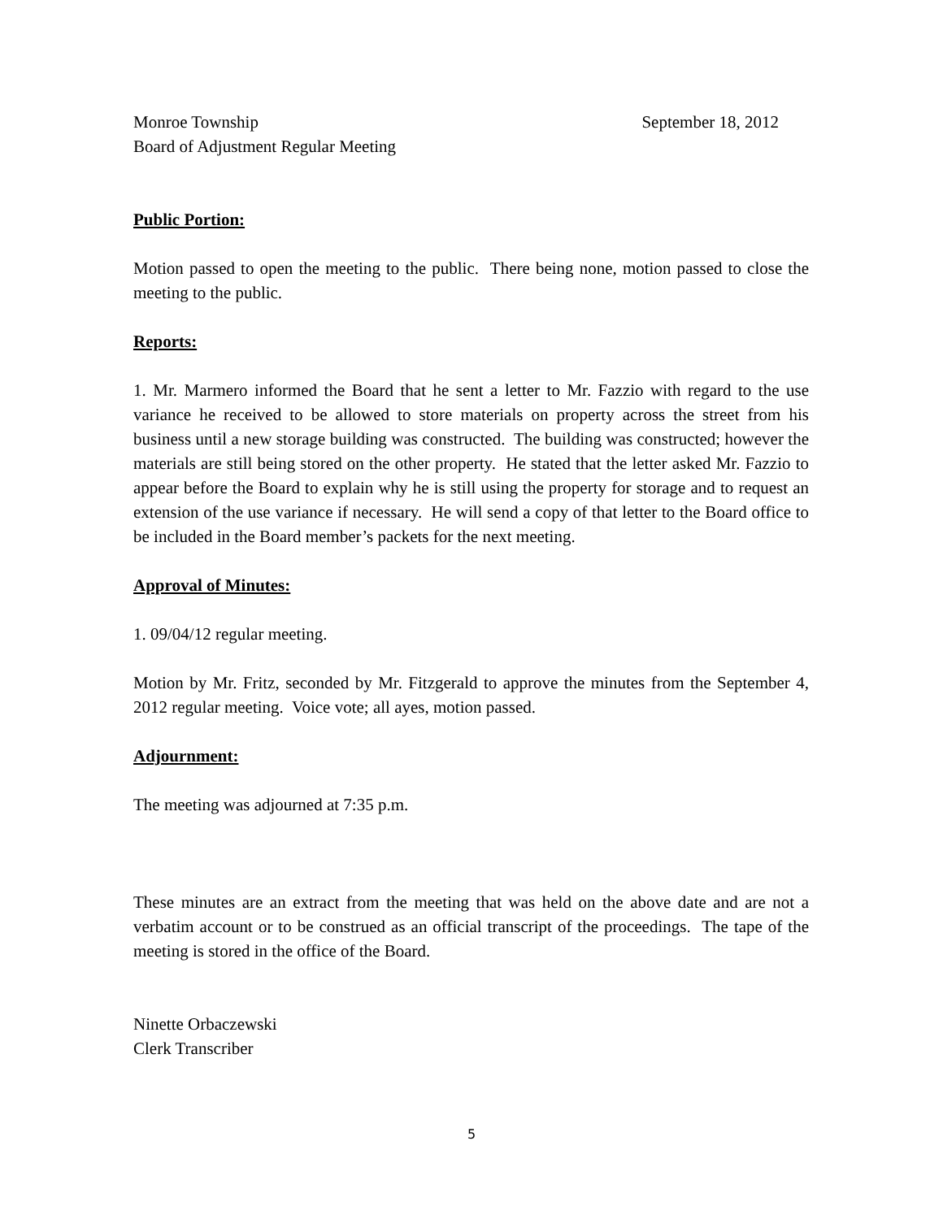Monroe Township September 18, 2012
Board of Adjustment Regular Meeting
Public Portion:
Motion passed to open the meeting to the public. There being none, motion passed to close the meeting to the public.
Reports:
1. Mr. Marmero informed the Board that he sent a letter to Mr. Fazzio with regard to the use variance he received to be allowed to store materials on property across the street from his business until a new storage building was constructed. The building was constructed; however the materials are still being stored on the other property. He stated that the letter asked Mr. Fazzio to appear before the Board to explain why he is still using the property for storage and to request an extension of the use variance if necessary. He will send a copy of that letter to the Board office to be included in the Board member’s packets for the next meeting.
Approval of Minutes:
1. 09/04/12 regular meeting.
Motion by Mr. Fritz, seconded by Mr. Fitzgerald to approve the minutes from the September 4, 2012 regular meeting. Voice vote; all ayes, motion passed.
Adjournment:
The meeting was adjourned at 7:35 p.m.
These minutes are an extract from the meeting that was held on the above date and are not a verbatim account or to be construed as an official transcript of the proceedings. The tape of the meeting is stored in the office of the Board.
Ninette Orbaczewski
Clerk Transcriber
5